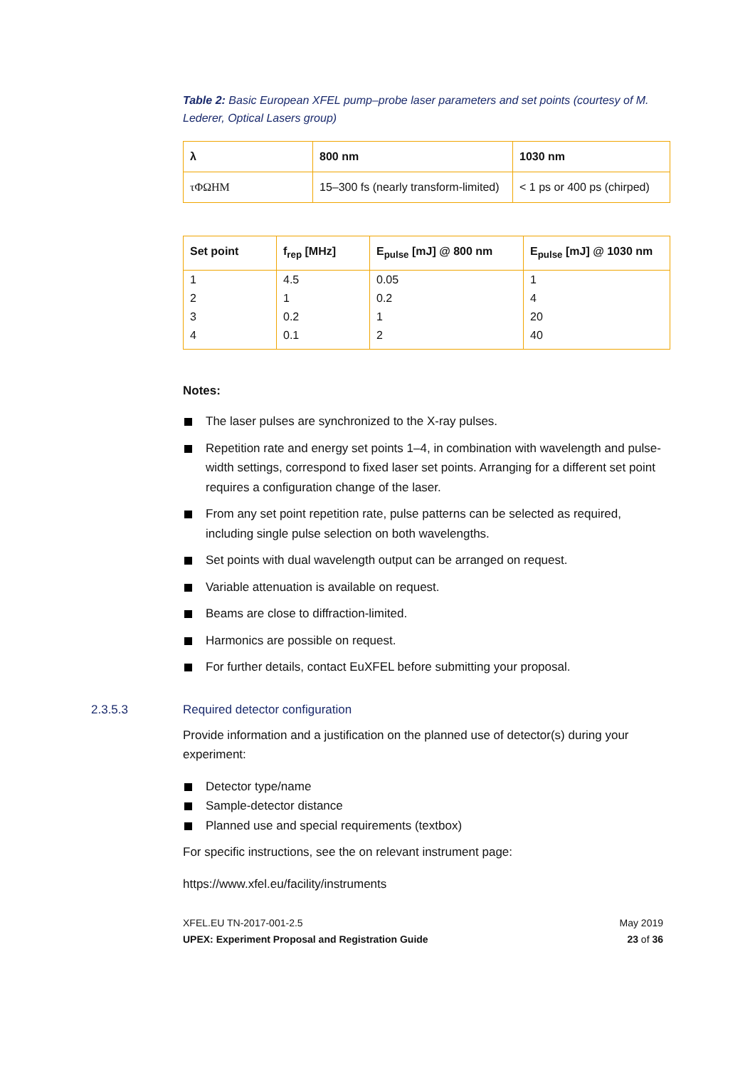Table 2: Basic European XFEL pump–probe laser parameters and set points (courtesy of M. Lederer, Optical Lasers group)
| λ | 800 nm | 1030 nm |
| --- | --- | --- |
| τΦΩHM | 15–300 fs (nearly transform-limited) | < 1 ps or 400 ps (chirped) |
| Set point | f<sub>rep</sub> [MHz] | E<sub>pulse</sub> [mJ] @ 800 nm | E<sub>pulse</sub> [mJ] @ 1030 nm |
| --- | --- | --- | --- |
| 1 | 4.5 | 0.05 | 1 |
| 2 | 1 | 0.2 | 4 |
| 3 | 0.2 | 1 | 20 |
| 4 | 0.1 | 2 | 40 |
Notes:
The laser pulses are synchronized to the X-ray pulses.
Repetition rate and energy set points 1–4, in combination with wavelength and pulse-width settings, correspond to fixed laser set points. Arranging for a different set point requires a configuration change of the laser.
From any set point repetition rate, pulse patterns can be selected as required, including single pulse selection on both wavelengths.
Set points with dual wavelength output can be arranged on request.
Variable attenuation is available on request.
Beams are close to diffraction-limited.
Harmonics are possible on request.
For further details, contact EuXFEL before submitting your proposal.
2.3.5.3 Required detector configuration
Provide information and a justification on the planned use of detector(s) during your experiment:
Detector type/name
Sample-detector distance
Planned use and special requirements (textbox)
For specific instructions, see the on relevant instrument page:
https://www.xfel.eu/facility/instruments
XFEL.EU TN-2017-001-2.5
UPEX: Experiment Proposal and Registration Guide
May 2019
23 of 36